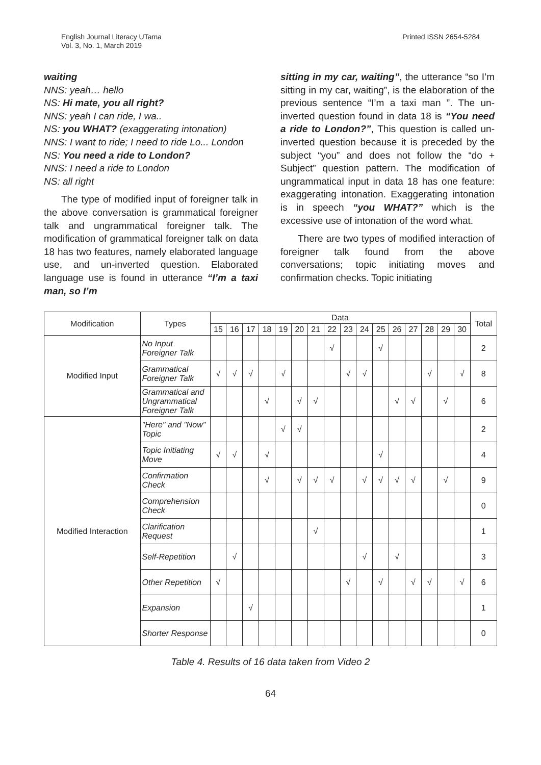English Journal Literacy UTama
Vol. 3, No. 1, March 2019
Printed ISSN 2654-5284
waiting
NNS: yeah… hello
NS: Hi mate, you all right?
NNS: yeah I can ride, I wa..
NS: you WHAT? (exaggerating intonation)
NNS: I want to ride; I need to ride Lo... London
NS: You need a ride to London?
NNS: I need a ride to London
NS: all right
The type of modified input of foreigner talk in the above conversation is grammatical foreigner talk and ungrammatical foreigner talk. The modification of grammatical foreigner talk on data 18 has two features, namely elaborated language use, and un-inverted question. Elaborated language use is found in utterance “I’m a taxi man, so I’m
sitting in my car, waiting”, the utterance “so I’m sitting in my car, waiting”, is the elaboration of the previous sentence “I’m a taxi man ”. The un-inverted question found in data 18 is “You need a ride to London?”, This question is called un-inverted question because it is preceded by the subject “you” and does not follow the “do + Subject” question pattern. The modification of ungrammatical input in data 18 has one feature: exaggerating intonation. Exaggerating intonation is in speech “you WHAT?” which is the excessive use of intonation of the word what.
There are two types of modified interaction of foreigner talk found from the above conversations; topic initiating moves and confirmation checks. Topic initiating
| Modification | Types | Data | | | | | | | | | | | | | | | | Total |
| --- | --- | --- | --- | --- | --- | --- | --- | --- | --- | --- | --- | --- | --- | --- | --- | --- | --- | --- |
| | | 15 | 16 | 17 | 18 | 19 | 20 | 21 | 22 | 23 | 24 | 25 | 26 | 27 | 28 | 29 | 30 | |
| Modified Input | No Input Foreigner Talk | | | | | | | | √ | | | √ | | | | | | 2 |
| | Grammatical Foreigner Talk | √ | √ | √ | | √ | | | | √ | √ | | | | √ | | √ | 8 |
| | Grammatical and Ungrammatical Foreigner Talk | | | | √ | | √ | √ | | | | | √ | √ | | √ | | 6 |
| Modified Interaction | "Here" and "Now" Topic | | | | | √ | √ | | | | | | | | | | | 2 |
| | Topic Initiating Move | √ | √ | | √ | | | | | | | √ | | | | | | 4 |
| | Confirmation Check | | | | √ | | √ | √ | √ | | √ | √ | √ | √ | | √ | | 9 |
| | Comprehension Check | | | | | | | | | | | | | | | | | 0 |
| | Clarification Request | | | | | | | √ | | | | | | | | | | 1 |
| | Self-Repetition | | √ | | | | | | | | √ | | √ | | | | | 3 |
| | Other Repetition | √ | | | | | | | | √ | | √ | | √ | √ | | √ | 6 |
| | Expansion | | | √ | | | | | | | | | | | | | | 1 |
| | Shorter Response | | | | | | | | | | | | | | | | | 0 |
Table 4. Results of 16 data taken from Video 2
64